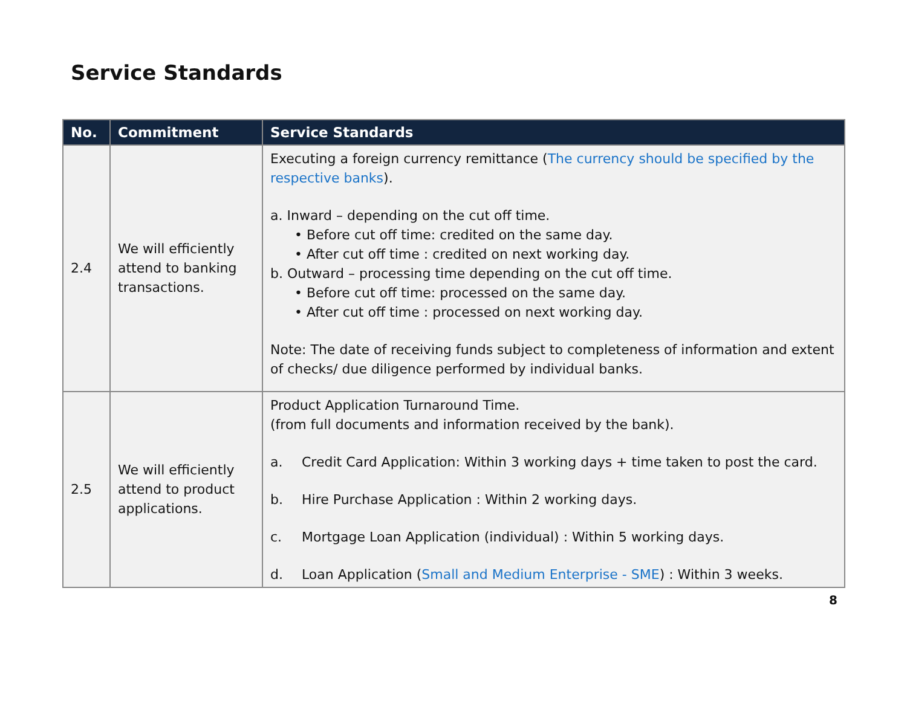Service Standards
| No. | Commitment | Service Standards |
| --- | --- | --- |
| 2.4 | We will efficiently attend to banking transactions. | Executing a foreign currency remittance ( The currency should be specified by the respective banks ). a. Inward – depending on the cut off time. • Before cut off time: credited on the same day. • After cut off time : credited on next working day. b. Outward – processing time depending on the cut off time. • Before cut off time: processed on the same day. • After cut off time : processed on next working day. Note: The date of receiving funds subject to completeness of information and extent of checks/ due diligence performed by individual banks. |
| 2.5 | We will efficiently attend to product applications. | Product Application Turnaround Time. (from full documents and information received by the bank). a. Credit Card Application: Within 3 working days + time taken to post the card. b. Hire Purchase Application : Within 2 working days. c. Mortgage Loan Application (individual) : Within 5 working days. d. Loan Application ( Small and Medium Enterprise - SME ) : Within 3 weeks. |
8